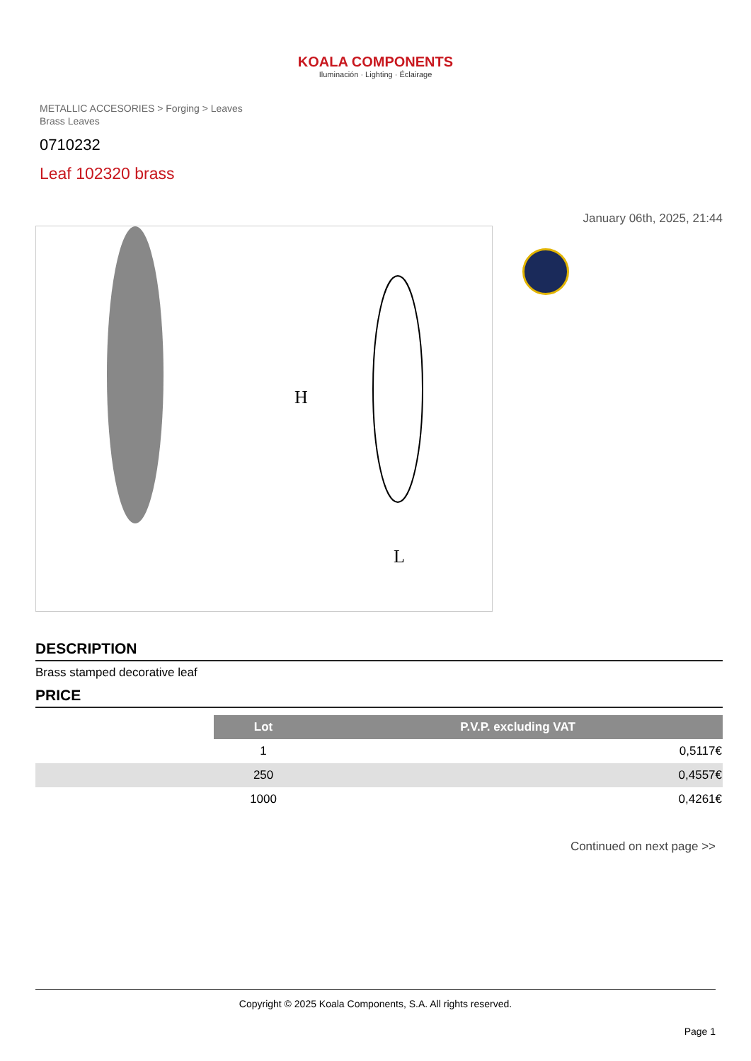KOALA COMPONENTS
Iluminación · Lighting · Éclairage
METALLIC ACCESORIES > Forging > Leaves
Brass Leaves
0710232
Leaf 102320 brass
January 06th, 2025, 21:44
H
L
DESCRIPTION
Brass stamped decorative leaf
PRICE
| | Lot | P.V.P. excluding VAT |
| | 1 | 0,5117€ |
| | 250 | 0,4557€ |
| | 1000 | 0,4261€ |
Continued on next page >>
Copyright © 2025 Koala Components, S.A. All rights reserved.
Page 1